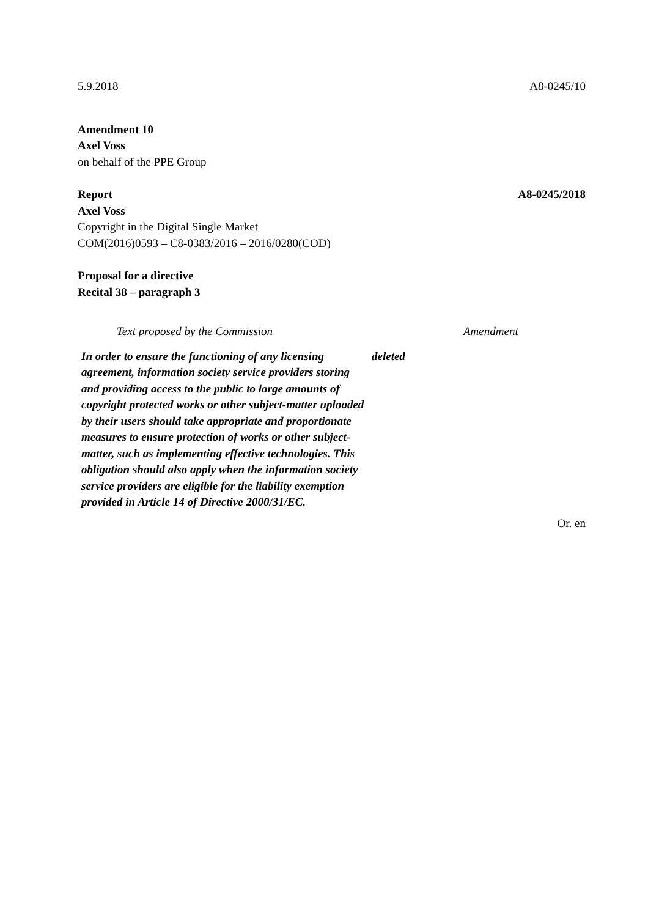5.9.2018 A8-0245/10
Amendment 10
Axel Voss
on behalf of the PPE Group
Report A8-0245/2018
Axel Voss
Copyright in the Digital Single Market
COM(2016)0593 – C8-0383/2016 – 2016/0280(COD)
Proposal for a directive
Recital 38 – paragraph 3
| Text proposed by the Commission | Amendment |
| --- | --- |
| In order to ensure the functioning of any licensing agreement, information society service providers storing and providing access to the public to large amounts of copyright protected works or other subject-matter uploaded by their users should take appropriate and proportionate measures to ensure protection of works or other subject-matter, such as implementing effective technologies. This obligation should also apply when the information society service providers are eligible for the liability exemption provided in Article 14 of Directive 2000/31/EC. | deleted |
Or. en